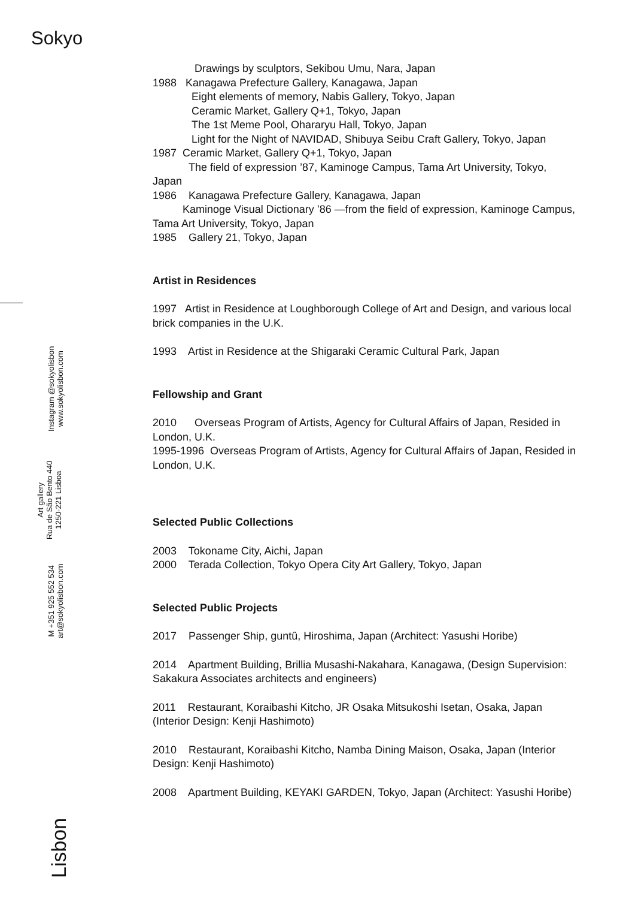Sokyo
Instagram @sokyolisbon
www.sokyolisbon.com
Art gallery
Rua de São Bento 440
1250-221 Lisboa
M +351 925 552 534
art@sokyolisbon.com
Lisbon
Drawings by sculptors, Sekibou Umu, Nara, Japan
1988 Kanagawa Prefecture Gallery, Kanagawa, Japan
Eight elements of memory, Nabis Gallery, Tokyo, Japan
Ceramic Market, Gallery Q+1, Tokyo, Japan
The 1st Meme Pool, Ohararyu Hall, Tokyo, Japan
Light for the Night of NAVIDAD, Shibuya Seibu Craft Gallery, Tokyo, Japan
1987 Ceramic Market, Gallery Q+1, Tokyo, Japan
The field of expression ’87, Kaminoge Campus, Tama Art University, Tokyo, Japan
1986 Kanagawa Prefecture Gallery, Kanagawa, Japan
Kaminoge Visual Dictionary ’86 —from the field of expression, Kaminoge Campus, Tama Art University, Tokyo, Japan
1985 Gallery 21, Tokyo, Japan
Artist in Residences
1997 Artist in Residence at Loughborough College of Art and Design, and various local brick companies in the U.K.
1993 Artist in Residence at the Shigaraki Ceramic Cultural Park, Japan
Fellowship and Grant
2010 Overseas Program of Artists, Agency for Cultural Affairs of Japan, Resided in London, U.K.
1995-1996 Overseas Program of Artists, Agency for Cultural Affairs of Japan, Resided in London, U.K.
Selected Public Collections
2003 Tokoname City, Aichi, Japan
2000 Terada Collection, Tokyo Opera City Art Gallery, Tokyo, Japan
Selected Public Projects
2017 Passenger Ship, guntû, Hiroshima, Japan (Architect: Yasushi Horibe)
2014 Apartment Building, Brillia Musashi-Nakahara, Kanagawa, (Design Supervision: Sakakura Associates architects and engineers)
2011 Restaurant, Koraibashi Kitcho, JR Osaka Mitsukoshi Isetan, Osaka, Japan (Interior Design: Kenji Hashimoto)
2010 Restaurant, Koraibashi Kitcho, Namba Dining Maison, Osaka, Japan (Interior Design: Kenji Hashimoto)
2008 Apartment Building, KEYAKI GARDEN, Tokyo, Japan (Architect: Yasushi Horibe)